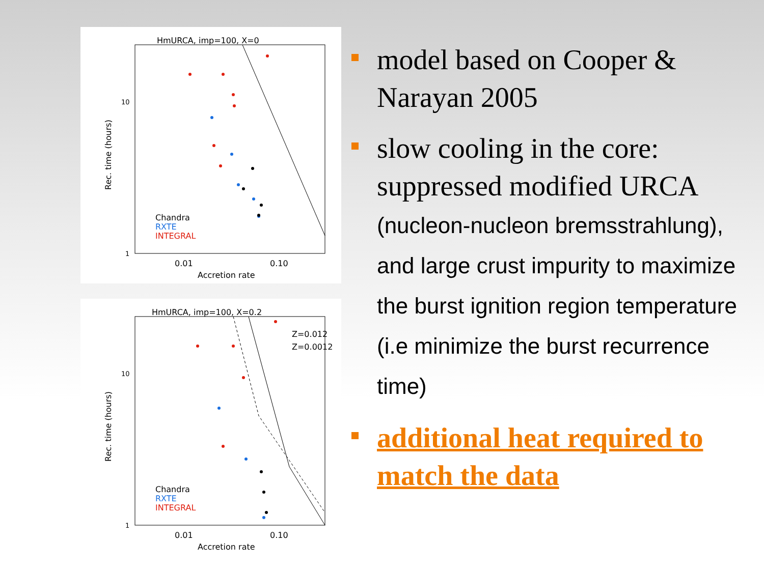HmURCA, imp=100, X=0
10
1
0.01
0.10
Accretion rate
Rec. time (hours)
Chandra
RXTE
INTEGRAL
HmURCA, imp=100, X=0.2
Z=0.012
Z=0.0012
10
1
0.01
0.10
Accretion rate
Rec. time (hours)
Chandra
RXTE
INTEGRAL
model based on Cooper & Narayan 2005
slow cooling in the core: suppressed modified URCA (nucleon-nucleon bremsstrahlung), and large crust impurity to maximize the burst ignition region temperature (i.e minimize the burst recurrence time)
additional heat required to match the data